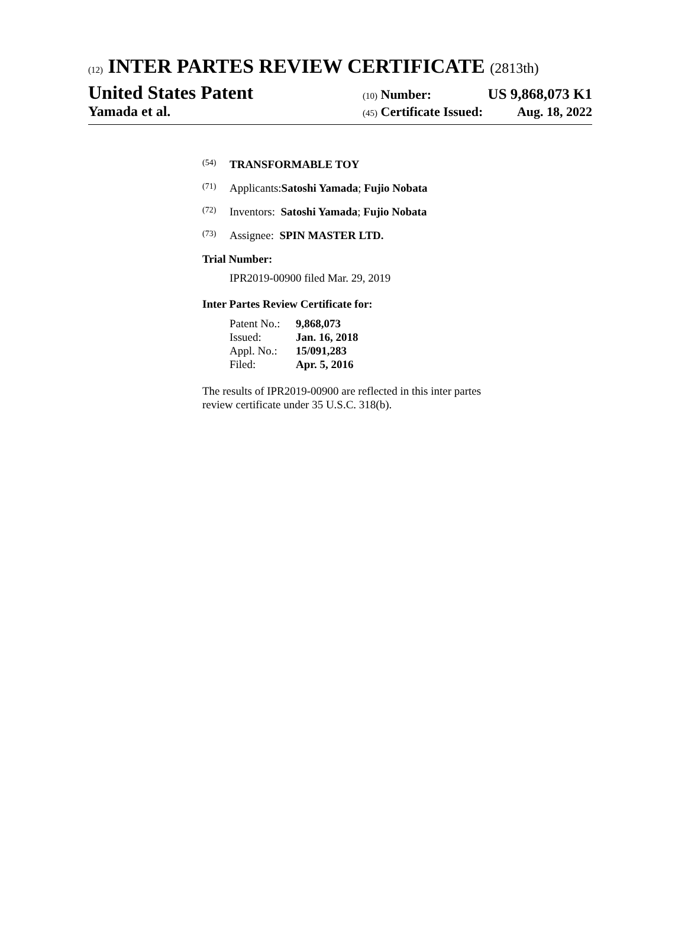(12) INTER PARTES REVIEW CERTIFICATE (2813th)
United States Patent (10) Number: US 9,868,073 K1
Yamada et al. (45) Certificate Issued: Aug. 18, 2022
(54) TRANSFORMABLE TOY
(71) Applicants:Satoshi Yamada; Fujio Nobata
(72) Inventors: Satoshi Yamada; Fujio Nobata
(73) Assignee: SPIN MASTER LTD.
Trial Number:
IPR2019-00900 filed Mar. 29, 2019
Inter Partes Review Certificate for:
| Patent No.: | 9,868,073 |
| Issued: | Jan. 16, 2018 |
| Appl. No.: | 15/091,283 |
| Filed: | Apr. 5, 2016 |
The results of IPR2019-00900 are reflected in this inter partes review certificate under 35 U.S.C. 318(b).